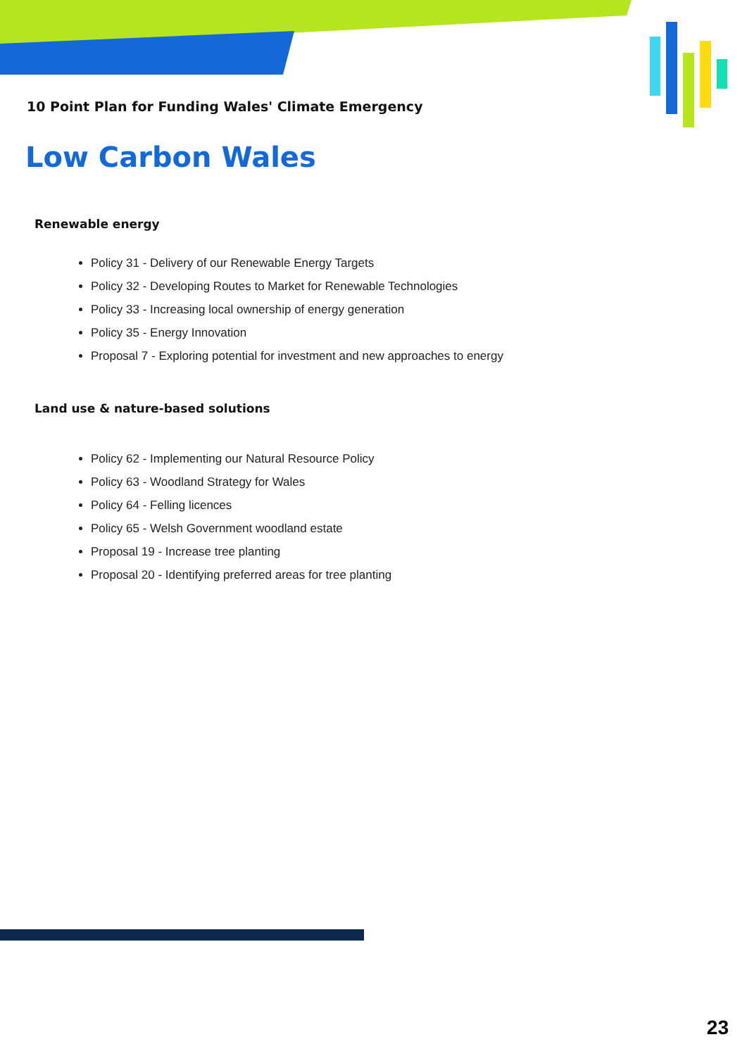10 Point Plan for Funding Wales' Climate Emergency
Low Carbon Wales
Renewable energy
Policy 31 - Delivery of our Renewable Energy Targets
Policy 32 - Developing Routes to Market for Renewable Technologies
Policy 33 - Increasing local ownership of energy generation
Policy 35 - Energy Innovation
Proposal 7 - Exploring potential for investment and new approaches to energy
Land use & nature-based solutions
Policy 62 - Implementing our Natural Resource Policy
Policy 63 - Woodland Strategy for Wales
Policy 64 - Felling licences
Policy 65 - Welsh Government woodland estate
Proposal 19 - Increase tree planting
Proposal 20 - Identifying preferred areas for tree planting
23